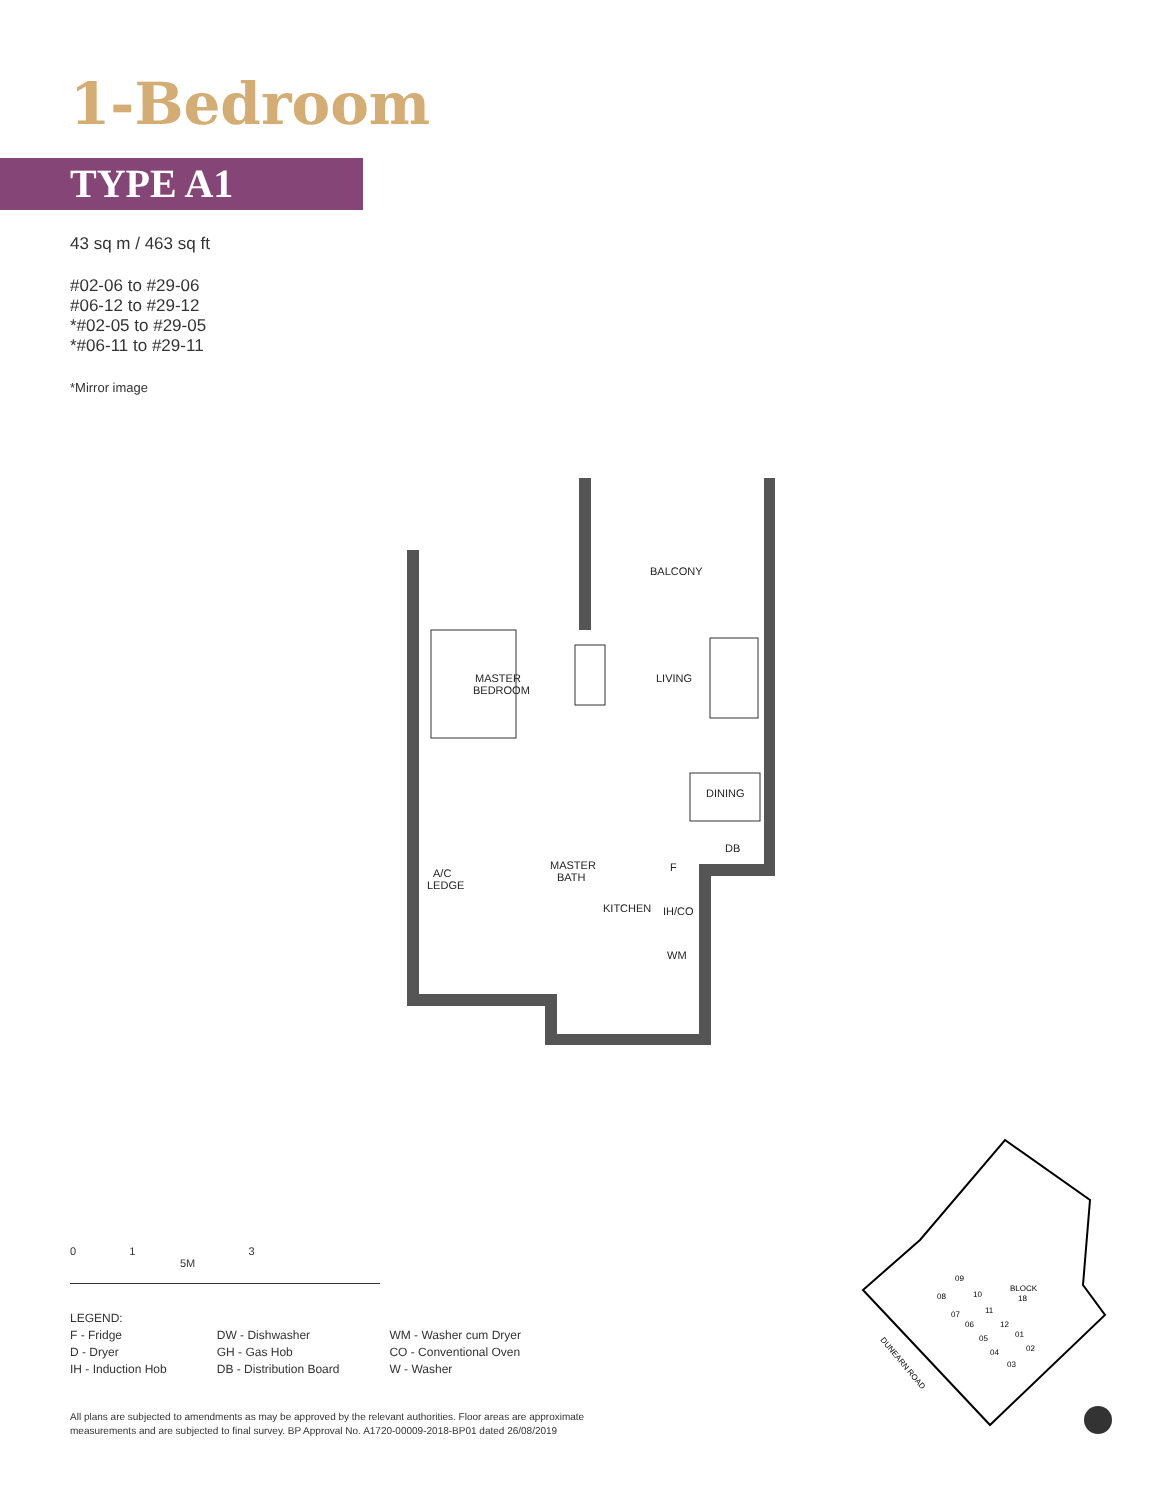1-Bedroom
TYPE A1
43 sq m / 463 sq ft
#02-06 to #29-06
#06-12 to #29-12
*#02-05 to #29-05
*#06-11 to #29-11
*Mirror image
BALCONY
MASTER
BEDROOM
LIVING
DINING
DB
F
MASTER
BATH
A/C
LEDGE
KITCHEN
IH/CO
WM
0 1 3 5M
LEGEND:
| F - Fridge D - Dryer IH - Induction Hob | DW - Dishwasher GH - Gas Hob DB - Distribution Board | WM - Washer cum Dryer CO - Conventional Oven W - Washer |
All plans are subjected to amendments as may be approved by the relevant authorities. Floor areas are approximate measurements and are subjected to final survey. BP Approval No. A1720-00009-2018-BP01 dated 26/08/2019
BLOCK
18
09
08
10
07
11
06
12
05
01
04
02
03
DUNEARN ROAD